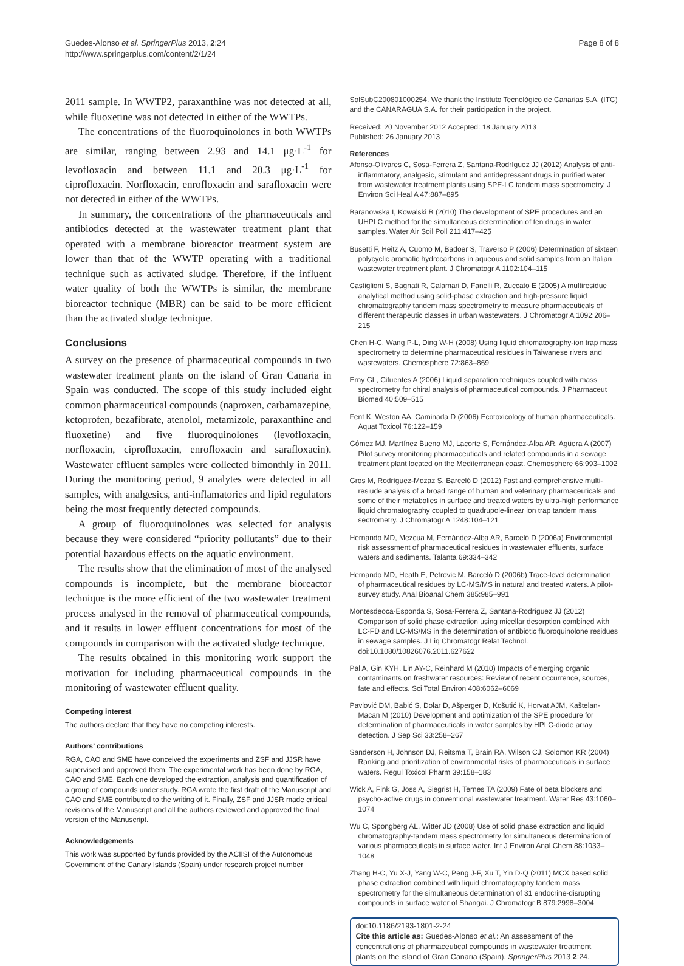Guedes-Alonso et al. SpringerPlus 2013, 2:24
http://www.springerplus.com/content/2/1/24
Page 8 of 8
2011 sample. In WWTP2, paraxanthine was not detected at all, while fluoxetine was not detected in either of the WWTPs.
The concentrations of the fluoroquinolones in both WWTPs are similar, ranging between 2.93 and 14.1 μg·L<sup>-1</sup> for levofloxacin and between 11.1 and 20.3 μg·L<sup>-1</sup> for ciprofloxacin. Norfloxacin, enrofloxacin and sarafloxacin were not detected in either of the WWTPs.
In summary, the concentrations of the pharmaceuticals and antibiotics detected at the wastewater treatment plant that operated with a membrane bioreactor treatment system are lower than that of the WWTP operating with a traditional technique such as activated sludge. Therefore, if the influent water quality of both the WWTPs is similar, the membrane bioreactor technique (MBR) can be said to be more efficient than the activated sludge technique.
Conclusions
A survey on the presence of pharmaceutical compounds in two wastewater treatment plants on the island of Gran Canaria in Spain was conducted. The scope of this study included eight common pharmaceutical compounds (naproxen, carbamazepine, ketoprofen, bezafibrate, atenolol, metamizole, paraxanthine and fluoxetine) and five fluoroquinolones (levofloxacin, norfloxacin, ciprofloxacin, enrofloxacin and sarafloxacin). Wastewater effluent samples were collected bimonthly in 2011. During the monitoring period, 9 analytes were detected in all samples, with analgesics, anti-inflamatories and lipid regulators being the most frequently detected compounds.
A group of fluoroquinolones was selected for analysis because they were considered “priority pollutants” due to their potential hazardous effects on the aquatic environment.
The results show that the elimination of most of the analysed compounds is incomplete, but the membrane bioreactor technique is the more efficient of the two wastewater treatment process analysed in the removal of pharmaceutical compounds, and it results in lower effluent concentrations for most of the compounds in comparison with the activated sludge technique.
The results obtained in this monitoring work support the motivation for including pharmaceutical compounds in the monitoring of wastewater effluent quality.
Competing interest
The authors declare that they have no competing interests.
Authors’ contributions
RGA, CAO and SME have conceived the experiments and ZSF and JJSR have supervised and approved them. The experimental work has been done by RGA, CAO and SME. Each one developed the extraction, analysis and quantification of a group of compounds under study. RGA wrote the first draft of the Manuscript and CAO and SME contributed to the writing of it. Finally, ZSF and JJSR made critical revisions of the Manuscript and all the authors reviewed and approved the final version of the Manuscript.
Acknowledgements
This work was supported by funds provided by the ACIISI of the Autonomous Government of the Canary Islands (Spain) under research project number
SolSubC200801000254. We thank the Instituto Tecnológico de Canarias S.A. (ITC) and the CANARAGUA S.A. for their participation in the project.
Received: 20 November 2012 Accepted: 18 January 2013
Published: 26 January 2013
References
Afonso-Olivares C, Sosa-Ferrera Z, Santana-Rodríguez JJ (2012) Analysis of anti-inflammatory, analgesic, stimulant and antidepressant drugs in purified water from wastewater treatment plants using SPE-LC tandem mass spectrometry. J Environ Sci Heal A 47:887–895
Baranowska I, Kowalski B (2010) The development of SPE procedures and an UHPLC method for the simultaneous determination of ten drugs in water samples. Water Air Soil Poll 211:417–425
Busetti F, Heitz A, Cuomo M, Badoer S, Traverso P (2006) Determination of sixteen polycyclic aromatic hydrocarbons in aqueous and solid samples from an Italian wastewater treatment plant. J Chromatogr A 1102:104–115
Castiglioni S, Bagnati R, Calamari D, Fanelli R, Zuccato E (2005) A multiresidue analytical method using solid-phase extraction and high-pressure liquid chromatography tandem mass spectrometry to measure pharmaceuticals of different therapeutic classes in urban wastewaters. J Chromatogr A 1092:206–215
Chen H-C, Wang P-L, Ding W-H (2008) Using liquid chromatography-ion trap mass spectrometry to determine pharmaceutical residues in Taiwanese rivers and wastewaters. Chemosphere 72:863–869
Erny GL, Cifuentes A (2006) Liquid separation techniques coupled with mass spectrometry for chiral analysis of pharmaceutical compounds. J Pharmaceut Biomed 40:509–515
Fent K, Weston AA, Caminada D (2006) Ecotoxicology of human pharmaceuticals. Aquat Toxicol 76:122–159
Gómez MJ, Martínez Bueno MJ, Lacorte S, Fernández-Alba AR, Agüera A (2007) Pilot survey monitoring pharmaceuticals and related compounds in a sewage treatment plant located on the Mediterranean coast. Chemosphere 66:993–1002
Gros M, Rodríguez-Mozaz S, Barceló D (2012) Fast and comprehensive multi-resiude analysis of a broad range of human and veterinary pharmaceuticals and some of their metabolies in surface and treated waters by ultra-high performance liquid chromatography coupled to quadrupole-linear ion trap tandem mass sectrometry. J Chromatogr A 1248:104–121
Hernando MD, Mezcua M, Fernández-Alba AR, Barceló D (2006a) Environmental risk assessment of pharmaceutical residues in wastewater effluents, surface waters and sediments. Talanta 69:334–342
Hernando MD, Heath E, Petrovic M, Barceló D (2006b) Trace-level determination of pharmaceutical residues by LC-MS/MS in natural and treated waters. A pilot-survey study. Anal Bioanal Chem 385:985–991
Montesdeoca-Esponda S, Sosa-Ferrera Z, Santana-Rodríguez JJ (2012) Comparison of solid phase extraction using micellar desorption combined with LC-FD and LC-MS/MS in the determination of antibiotic fluoroquinolone residues in sewage samples. J Liq Chromatogr Relat Technol. doi:10.1080/10826076.2011.627622
Pal A, Gin KYH, Lin AY-C, Reinhard M (2010) Impacts of emerging organic contaminants on freshwater resources: Review of recent occurrence, sources, fate and effects. Sci Total Environ 408:6062–6069
Pavlović DM, Babić S, Dolar D, Ašperger D, Košutić K, Horvat AJM, Kaštelan-Macan M (2010) Development and optimization of the SPE procedure for determination of pharmaceuticals in water samples by HPLC-diode array detection. J Sep Sci 33:258–267
Sanderson H, Johnson DJ, Reitsma T, Brain RA, Wilson CJ, Solomon KR (2004) Ranking and prioritization of environmental risks of pharmaceuticals in surface waters. Regul Toxicol Pharm 39:158–183
Wick A, Fink G, Joss A, Siegrist H, Ternes TA (2009) Fate of beta blockers and psycho-active drugs in conventional wastewater treatment. Water Res 43:1060–1074
Wu C, Spongberg AL, Witter JD (2008) Use of solid phase extraction and liquid chromatography-tandem mass spectrometry for simultaneous determination of various pharmaceuticals in surface water. Int J Environ Anal Chem 88:1033–1048
Zhang H-C, Yu X-J, Yang W-C, Peng J-F, Xu T, Yin D-Q (2011) MCX based solid phase extraction combined with liquid chromatography tandem mass spectrometry for the simultaneous determination of 31 endocrine-disrupting compounds in surface water of Shangai. J Chromatogr B 879:2998–3004
doi:10.1186/2193-1801-2-24
Cite this article as: Guedes-Alonso et al.: An assessment of the concentrations of pharmaceutical compounds in wastewater treatment plants on the island of Gran Canaria (Spain). SpringerPlus 2013 2:24.